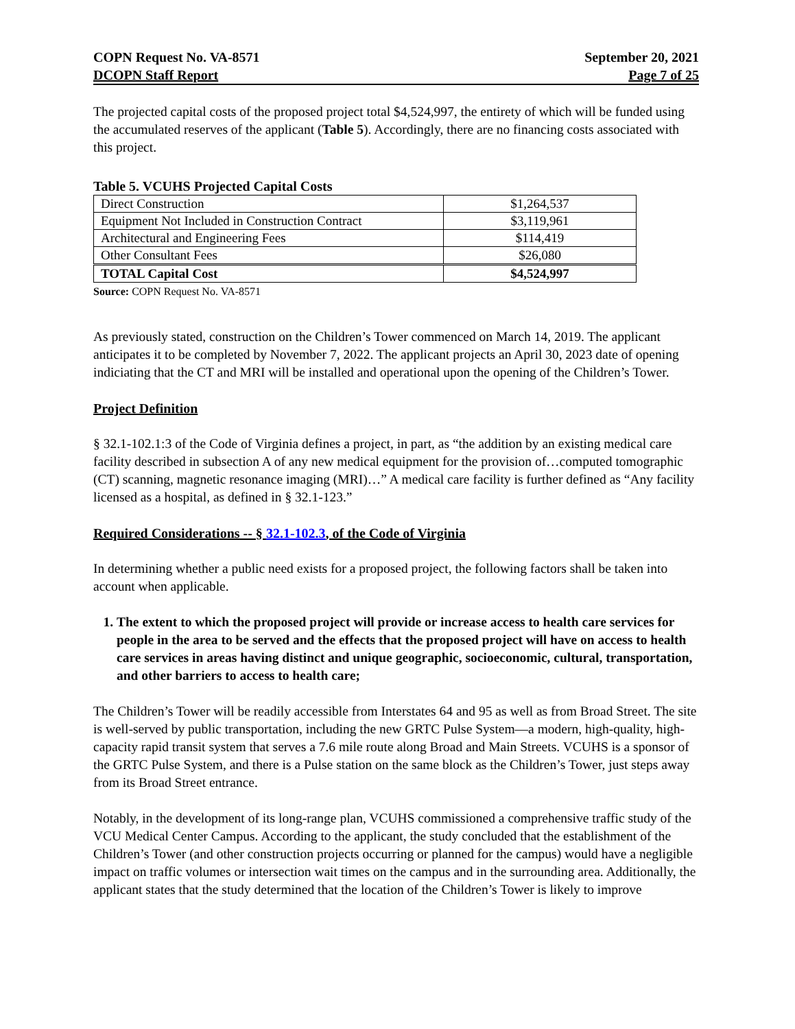COPN Request No. VA-8571
DCOPN Staff Report
September 20, 2021
Page 7 of 25
The projected capital costs of the proposed project total $4,524,997, the entirety of which will be funded using the accumulated reserves of the applicant (Table 5). Accordingly, there are no financing costs associated with this project.
Table 5. VCUHS Projected Capital Costs
| Direct Construction | $1,264,537 |
| Equipment Not Included in Construction Contract | $3,119,961 |
| Architectural and Engineering Fees | $114,419 |
| Other Consultant Fees | $26,080 |
| TOTAL Capital Cost | $4,524,997 |
Source: COPN Request No. VA-8571
As previously stated, construction on the Children’s Tower commenced on March 14, 2019. The applicant anticipates it to be completed by November 7, 2022. The applicant projects an April 30, 2023 date of opening indiciating that the CT and MRI will be installed and operational upon the opening of the Children’s Tower.
Project Definition
§ 32.1-102.1:3 of the Code of Virginia defines a project, in part, as “the addition by an existing medical care facility described in subsection A of any new medical equipment for the provision of…computed tomographic (CT) scanning, magnetic resonance imaging (MRI)…” A medical care facility is further defined as “Any facility licensed as a hospital, as defined in § 32.1-123.”
Required Considerations -- § 32.1-102.3, of the Code of Virginia
In determining whether a public need exists for a proposed project, the following factors shall be taken into account when applicable.
1. The extent to which the proposed project will provide or increase access to health care services for people in the area to be served and the effects that the proposed project will have on access to health care services in areas having distinct and unique geographic, socioeconomic, cultural, transportation, and other barriers to access to health care;
The Children’s Tower will be readily accessible from Interstates 64 and 95 as well as from Broad Street. The site is well-served by public transportation, including the new GRTC Pulse System—a modern, high-quality, high-capacity rapid transit system that serves a 7.6 mile route along Broad and Main Streets. VCUHS is a sponsor of the GRTC Pulse System, and there is a Pulse station on the same block as the Children’s Tower, just steps away from its Broad Street entrance.
Notably, in the development of its long-range plan, VCUHS commissioned a comprehensive traffic study of the VCU Medical Center Campus. According to the applicant, the study concluded that the establishment of the Children’s Tower (and other construction projects occurring or planned for the campus) would have a negligible impact on traffic volumes or intersection wait times on the campus and in the surrounding area. Additionally, the applicant states that the study determined that the location of the Children’s Tower is likely to improve